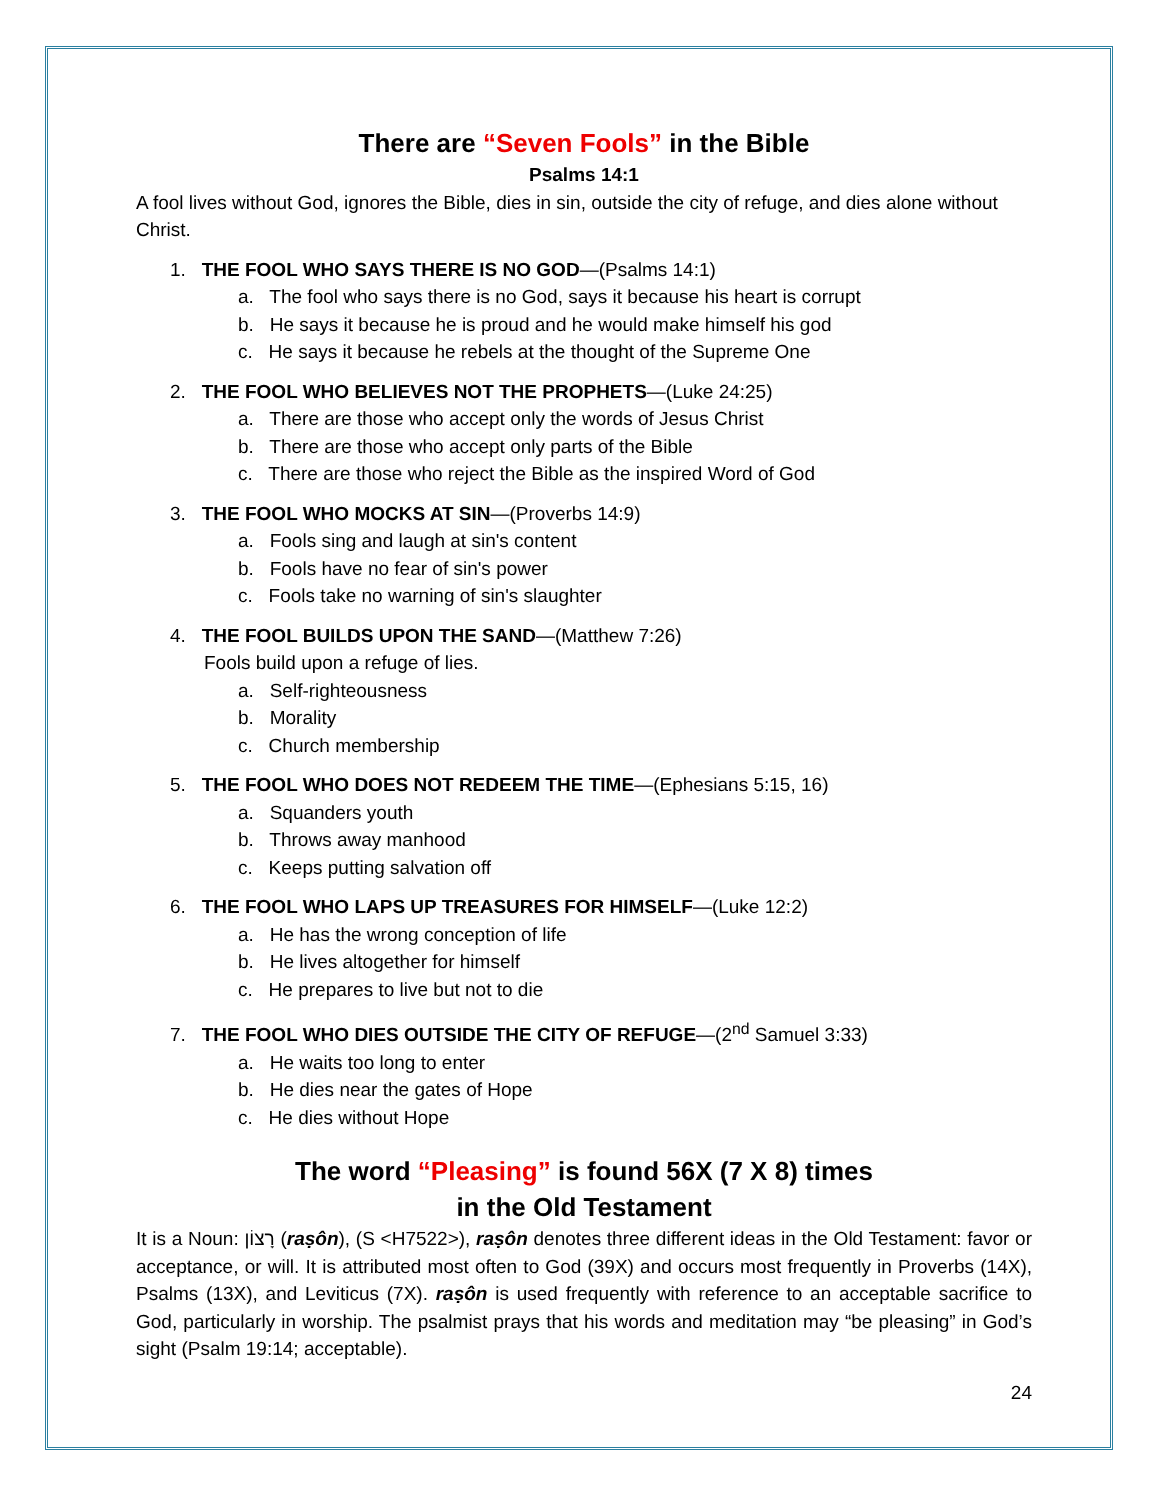There are “Seven Fools” in the Bible
Psalms 14:1
A fool lives without God, ignores the Bible, dies in sin, outside the city of refuge, and dies alone without Christ.
1. THE FOOL WHO SAYS THERE IS NO GOD—(Psalms 14:1)
a. The fool who says there is no God, says it because his heart is corrupt
b. He says it because he is proud and he would make himself his god
c. He says it because he rebels at the thought of the Supreme One
2. THE FOOL WHO BELIEVES NOT THE PROPHETS—(Luke 24:25)
a. There are those who accept only the words of Jesus Christ
b. There are those who accept only parts of the Bible
c. There are those who reject the Bible as the inspired Word of God
3. THE FOOL WHO MOCKS AT SIN—(Proverbs 14:9)
a. Fools sing and laugh at sin's content
b. Fools have no fear of sin's power
c. Fools take no warning of sin's slaughter
4. THE FOOL BUILDS UPON THE SAND—(Matthew 7:26)
Fools build upon a refuge of lies.
a. Self-righteousness
b. Morality
c. Church membership
5. THE FOOL WHO DOES NOT REDEEM THE TIME—(Ephesians 5:15, 16)
a. Squanders youth
b. Throws away manhood
c. Keeps putting salvation off
6. THE FOOL WHO LAPS UP TREASURES FOR HIMSELF—(Luke 12:2)
a. He has the wrong conception of life
b. He lives altogether for himself
c. He prepares to live but not to die
7. THE FOOL WHO DIES OUTSIDE THE CITY OF REFUGE—(2<sup>nd</sup> Samuel 3:33)
a. He waits too long to enter
b. He dies near the gates of Hope
c. He dies without Hope
The word “Pleasing” is found 56X (7 X 8) times
in the Old Testament
It is a Noun: רָצוֹן (raṣôn), (S <H7522>), raṣôn denotes three different ideas in the Old Testament: favor or acceptance, or will. It is attributed most often to God (39X) and occurs most frequently in Proverbs (14X), Psalms (13X), and Leviticus (7X). raṣôn is used frequently with reference to an acceptable sacrifice to God, particularly in worship. The psalmist prays that his words and meditation may “be pleasing” in God’s sight (Psalm 19:14; acceptable).
24